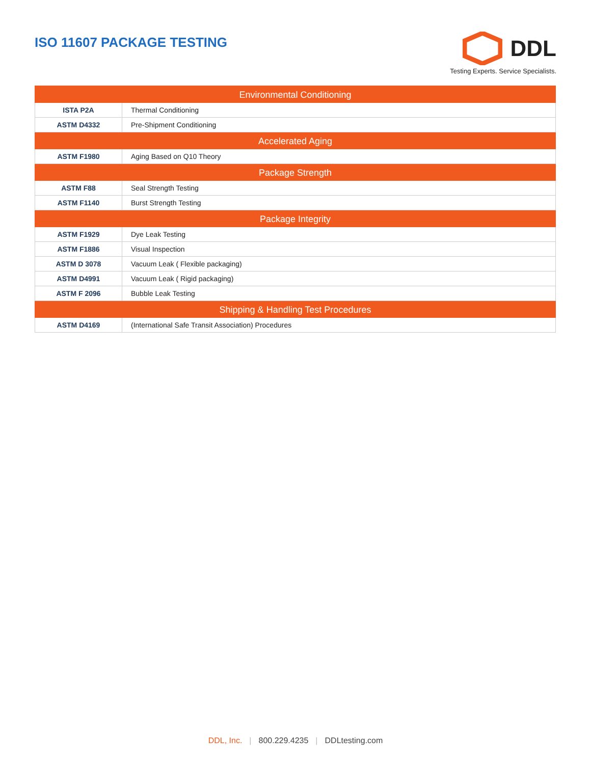ISO 11607 PACKAGE TESTING
DDL
Testing Experts. Service Specialists.
| Environmental Conditioning | |
| --- | --- |
| ISTA P2A | Thermal Conditioning |
| ASTM D4332 | Pre-Shipment Conditioning |
| Accelerated Aging | |
| ASTM F1980 | Aging Based on Q10 Theory |
| Package Strength | |
| ASTM F88 | Seal Strength Testing |
| ASTM F1140 | Burst Strength Testing |
| Package Integrity | |
| ASTM F1929 | Dye Leak Testing |
| ASTM F1886 | Visual Inspection |
| ASTM D 3078 | Vacuum Leak ( Flexible packaging) |
| ASTM D4991 | Vacuum Leak ( Rigid packaging) |
| ASTM F 2096 | Bubble Leak Testing |
| Shipping & Handling Test Procedures | |
| ASTM D4169 | (International Safe Transit Association) Procedures |
DDL, Inc. | 800.229.4235 | DDLtesting.com